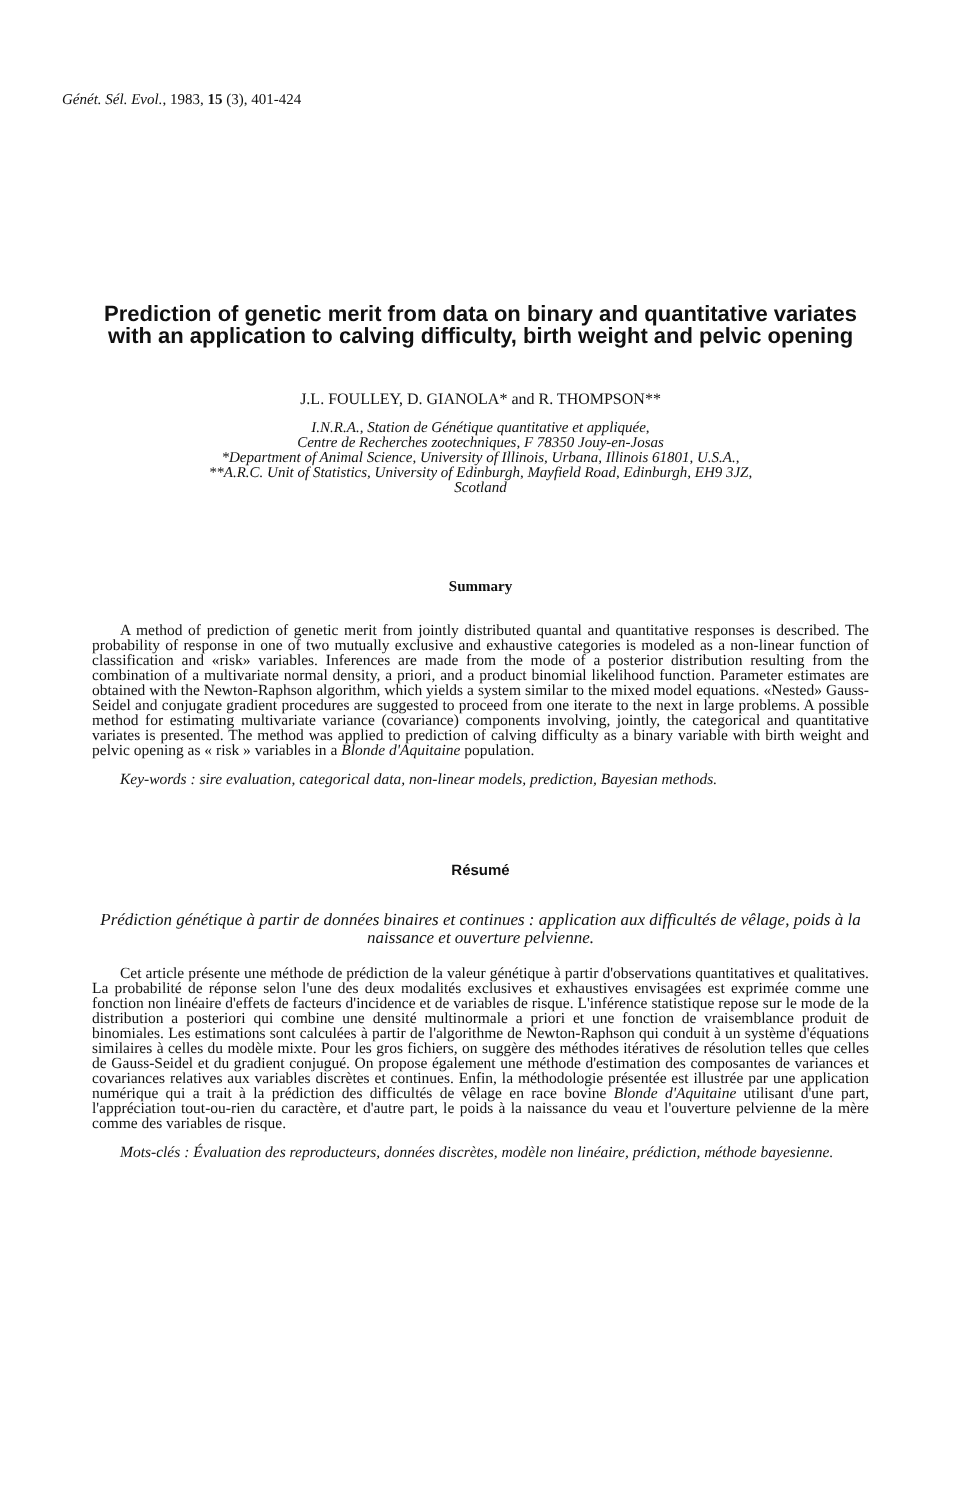Génét. Sél. Evol., 1983, 15 (3), 401-424
Prediction of genetic merit from data on binary and quantitative variates with an application to calving difficulty, birth weight and pelvic opening
J.L. FOULLEY, D. GIANOLA* and R. THOMPSON**
I.N.R.A., Station de Génétique quantitative et appliquée,
Centre de Recherches zootechniques, F 78350 Jouy-en-Josas
*Department of Animal Science, University of Illinois, Urbana, Illinois 61801, U.S.A.,
**A.R.C. Unit of Statistics, University of Edinburgh, Mayfield Road, Edinburgh, EH9 3JZ,
Scotland
Summary
A method of prediction of genetic merit from jointly distributed quantal and quantitative responses is described. The probability of response in one of two mutually exclusive and exhaustive categories is modeled as a non-linear function of classification and «risk» variables. Inferences are made from the mode of a posterior distribution resulting from the combination of a multivariate normal density, a priori, and a product binomial likelihood function. Parameter estimates are obtained with the Newton-Raphson algorithm, which yields a system similar to the mixed model equations. «Nested» Gauss-Seidel and conjugate gradient procedures are suggested to proceed from one iterate to the next in large problems. A possible method for estimating multivariate variance (covariance) components involving, jointly, the categorical and quantitative variates is presented. The method was applied to prediction of calving difficulty as a binary variable with birth weight and pelvic opening as « risk » variables in a Blonde d'Aquitaine population.
Key-words : sire evaluation, categorical data, non-linear models, prediction, Bayesian methods.
Résumé
Prédiction génétique à partir de données binaires et continues : application aux difficultés de vêlage, poids à la naissance et ouverture pelvienne.
Cet article présente une méthode de prédiction de la valeur génétique à partir d'observations quantitatives et qualitatives. La probabilité de réponse selon l'une des deux modalités exclusives et exhaustives envisagées est exprimée comme une fonction non linéaire d'effets de facteurs d'incidence et de variables de risque. L'inférence statistique repose sur le mode de la distribution a posteriori qui combine une densité multinormale a priori et une fonction de vraisemblance produit de binomiales. Les estimations sont calculées à partir de l'algorithme de Newton-Raphson qui conduit à un système d'équations similaires à celles du modèle mixte. Pour les gros fichiers, on suggère des méthodes itératives de résolution telles que celles de Gauss-Seidel et du gradient conjugué. On propose également une méthode d'estimation des composantes de variances et covariances relatives aux variables discrètes et continues. Enfin, la méthodologie présentée est illustrée par une application numérique qui a trait à la prédiction des difficultés de vêlage en race bovine Blonde d'Aquitaine utilisant d'une part, l'appréciation tout-ou-rien du caractère, et d'autre part, le poids à la naissance du veau et l'ouverture pelvienne de la mère comme des variables de risque.
Mots-clés : Évaluation des reproducteurs, données discrètes, modèle non linéaire, prédiction, méthode bayesienne.